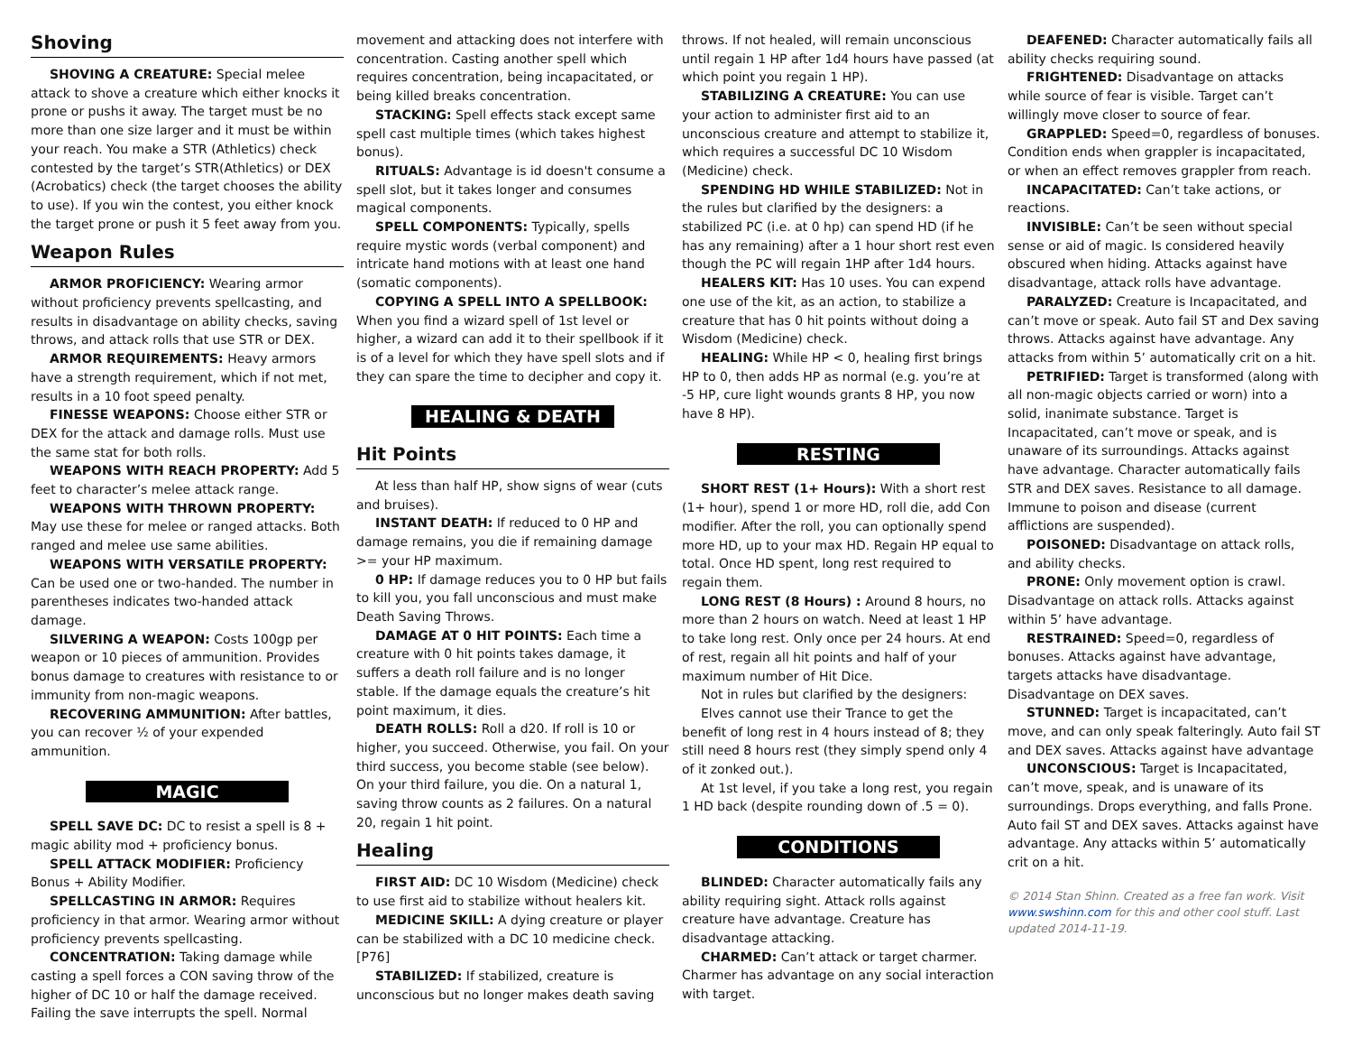Shoving
SHOVING A CREATURE: Special melee attack to shove a creature which either knocks it prone or pushs it away. The target must be no more than one size larger and it must be within your reach. You make a STR (Athletics) check contested by the target’s STR(Athletics) or DEX (Acrobatics) check (the target chooses the ability to use). If you win the contest, you either knock the target prone or push it 5 feet away from you.
Weapon Rules
ARMOR PROFICIENCY: Wearing armor without proficiency prevents spellcasting, and results in disadvantage on ability checks, saving throws, and attack rolls that use STR or DEX.
ARMOR REQUIREMENTS: Heavy armors have a strength requirement, which if not met, results in a 10 foot speed penalty.
FINESSE WEAPONS: Choose either STR or DEX for the attack and damage rolls. Must use the same stat for both rolls.
WEAPONS WITH REACH PROPERTY: Add 5 feet to character’s melee attack range.
WEAPONS WITH THROWN PROPERTY: May use these for melee or ranged attacks. Both ranged and melee use same abilities.
WEAPONS WITH VERSATILE PROPERTY: Can be used one or two-handed. The number in parentheses indicates two-handed attack damage.
SILVERING A WEAPON: Costs 100gp per weapon or 10 pieces of ammunition. Provides bonus damage to creatures with resistance to or immunity from non-magic weapons.
RECOVERING AMMUNITION: After battles, you can recover ½ of your expended ammunition.
MAGIC
SPELL SAVE DC: DC to resist a spell is 8 + magic ability mod + proficiency bonus.
SPELL ATTACK MODIFIER: Proficiency Bonus + Ability Modifier.
SPELLCASTING IN ARMOR: Requires proficiency in that armor. Wearing armor without proficiency prevents spellcasting.
CONCENTRATION: Taking damage while casting a spell forces a CON saving throw of the higher of DC 10 or half the damage received. Failing the save interrupts the spell. Normal
movement and attacking does not interfere with concentration. Casting another spell which requires concentration, being incapacitated, or being killed breaks concentration.
STACKING: Spell effects stack except same spell cast multiple times (which takes highest bonus).
RITUALS: Advantage is id doesn't consume a spell slot, but it takes longer and consumes magical components.
SPELL COMPONENTS: Typically, spells require mystic words (verbal component) and intricate hand motions with at least one hand (somatic components).
COPYING A SPELL INTO A SPELLBOOK: When you find a wizard spell of 1st level or higher, a wizard can add it to their spellbook if it is of a level for which they have spell slots and if they can spare the time to decipher and copy it.
HEALING & DEATH
Hit Points
At less than half HP, show signs of wear (cuts and bruises).
INSTANT DEATH: If reduced to 0 HP and damage remains, you die if remaining damage >= your HP maximum.
0 HP: If damage reduces you to 0 HP but fails to kill you, you fall unconscious and must make Death Saving Throws.
DAMAGE AT 0 HIT POINTS: Each time a creature with 0 hit points takes damage, it suffers a death roll failure and is no longer stable. If the damage equals the creature’s hit point maximum, it dies.
DEATH ROLLS: Roll a d20. If roll is 10 or higher, you succeed. Otherwise, you fail. On your third success, you become stable (see below). On your third failure, you die. On a natural 1, saving throw counts as 2 failures. On a natural 20, regain 1 hit point.
Healing
FIRST AID: DC 10 Wisdom (Medicine) check to use first aid to stabilize without healers kit.
MEDICINE SKILL: A dying creature or player can be stabilized with a DC 10 medicine check. [P76]
STABILIZED: If stabilized, creature is unconscious but no longer makes death saving
throws. If not healed, will remain unconscious until regain 1 HP after 1d4 hours have passed (at which point you regain 1 HP).
STABILIZING A CREATURE: You can use your action to administer first aid to an unconscious creature and attempt to stabilize it, which requires a successful DC 10 Wisdom (Medicine) check.
SPENDING HD WHILE STABILIZED: Not in the rules but clarified by the designers: a stabilized PC (i.e. at 0 hp) can spend HD (if he has any remaining) after a 1 hour short rest even though the PC will regain 1HP after 1d4 hours.
HEALERS KIT: Has 10 uses. You can expend one use of the kit, as an action, to stabilize a creature that has 0 hit points without doing a Wisdom (Medicine) check.
HEALING: While HP < 0, healing first brings HP to 0, then adds HP as normal (e.g. you’re at -5 HP, cure light wounds grants 8 HP, you now have 8 HP).
RESTING
SHORT REST (1+ Hours): With a short rest (1+ hour), spend 1 or more HD, roll die, add Con modifier. After the roll, you can optionally spend more HD, up to your max HD. Regain HP equal to total. Once HD spent, long rest required to regain them.
LONG REST (8 Hours) : Around 8 hours, no more than 2 hours on watch. Need at least 1 HP to take long rest. Only once per 24 hours. At end of rest, regain all hit points and half of your maximum number of Hit Dice.
Not in rules but clarified by the designers:
Elves cannot use their Trance to get the benefit of long rest in 4 hours instead of 8; they still need 8 hours rest (they simply spend only 4 of it zonked out.).
At 1st level, if you take a long rest, you regain 1 HD back (despite rounding down of .5 = 0).
CONDITIONS
BLINDED: Character automatically fails any ability requiring sight. Attack rolls against creature have advantage. Creature has disadvantage attacking.
CHARMED: Can’t attack or target charmer. Charmer has advantage on any social interaction with target.
DEAFENED: Character automatically fails all ability checks requiring sound.
FRIGHTENED: Disadvantage on attacks while source of fear is visible. Target can’t willingly move closer to source of fear.
GRAPPLED: Speed=0, regardless of bonuses. Condition ends when grappler is incapacitated, or when an effect removes grappler from reach.
INCAPACITATED: Can’t take actions, or reactions.
INVISIBLE: Can’t be seen without special sense or aid of magic. Is considered heavily obscured when hiding. Attacks against have disadvantage, attack rolls have advantage.
PARALYZED: Creature is Incapacitated, and can’t move or speak. Auto fail ST and Dex saving throws. Attacks against have advantage. Any attacks from within 5’ automatically crit on a hit.
PETRIFIED: Target is transformed (along with all non-magic objects carried or worn) into a solid, inanimate substance. Target is Incapacitated, can’t move or speak, and is unaware of its surroundings. Attacks against have advantage. Character automatically fails STR and DEX saves. Resistance to all damage. Immune to poison and disease (current afflictions are suspended).
POISONED: Disadvantage on attack rolls, and ability checks.
PRONE: Only movement option is crawl. Disadvantage on attack rolls. Attacks against within 5’ have advantage.
RESTRAINED: Speed=0, regardless of bonuses. Attacks against have advantage, targets attacks have disadvantage. Disadvantage on DEX saves.
STUNNED: Target is incapacitated, can’t move, and can only speak falteringly. Auto fail ST and DEX saves. Attacks against have advantage
UNCONSCIOUS: Target is Incapacitated, can’t move, speak, and is unaware of its surroundings. Drops everything, and falls Prone. Auto fail ST and DEX saves. Attacks against have advantage. Any attacks within 5’ automatically crit on a hit.
© 2014 Stan Shinn. Created as a free fan work. Visit www.swshinn.com for this and other cool stuff. Last updated 2014-11-19.